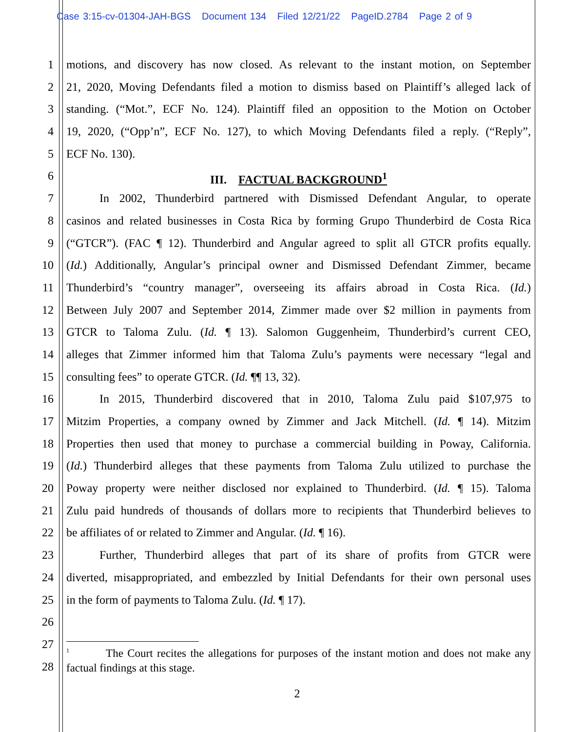Case 3:15-cv-01304-JAH-BGS Document 134 Filed 12/21/22 PageID.2784 Page 2 of 9
1 motions, and discovery has now closed. As relevant to the instant motion, on September
2 21, 2020, Moving Defendants filed a motion to dismiss based on Plaintiff’s alleged lack of
3 standing. (“Mot.”, ECF No. 124). Plaintiff filed an opposition to the Motion on October
4 19, 2020, (“Opp’n”, ECF No. 127), to which Moving Defendants filed a reply. (“Reply”,
5 ECF No. 130).
6 III. FACTUAL BACKGROUND<sup>1</sup>
7 In 2002, Thunderbird partnered with Dismissed Defendant Angular, to operate
8 casinos and related businesses in Costa Rica by forming Grupo Thunderbird de Costa Rica
9 (“GTCR”). (FAC ¶ 12). Thunderbird and Angular agreed to split all GTCR profits equally.
10 (Id.) Additionally, Angular’s principal owner and Dismissed Defendant Zimmer, became
11 Thunderbird’s “country manager”, overseeing its affairs abroad in Costa Rica. (Id.)
12 Between July 2007 and September 2014, Zimmer made over $2 million in payments from
13 GTCR to Taloma Zulu. (Id. ¶ 13). Salomon Guggenheim, Thunderbird’s current CEO,
14 alleges that Zimmer informed him that Taloma Zulu’s payments were necessary “legal and
15 consulting fees” to operate GTCR. (Id. ¶¶ 13, 32).
16 In 2015, Thunderbird discovered that in 2010, Taloma Zulu paid $107,975 to
17 Mitzim Properties, a company owned by Zimmer and Jack Mitchell. (Id. ¶ 14). Mitzim
18 Properties then used that money to purchase a commercial building in Poway, California.
19 (Id.) Thunderbird alleges that these payments from Taloma Zulu utilized to purchase the
20 Poway property were neither disclosed nor explained to Thunderbird. (Id. ¶ 15). Taloma
21 Zulu paid hundreds of thousands of dollars more to recipients that Thunderbird believes to
22 be affiliates of or related to Zimmer and Angular. (Id. ¶ 16).
23 Further, Thunderbird alleges that part of its share of profits from GTCR were
24 diverted, misappropriated, and embezzled by Initial Defendants for their own personal uses
25 in the form of payments to Taloma Zulu. (Id. ¶ 17).
26
27
28
<sup>1</sup> The Court recites the allegations for purposes of the instant motion and does not make any factual findings at this stage.
2